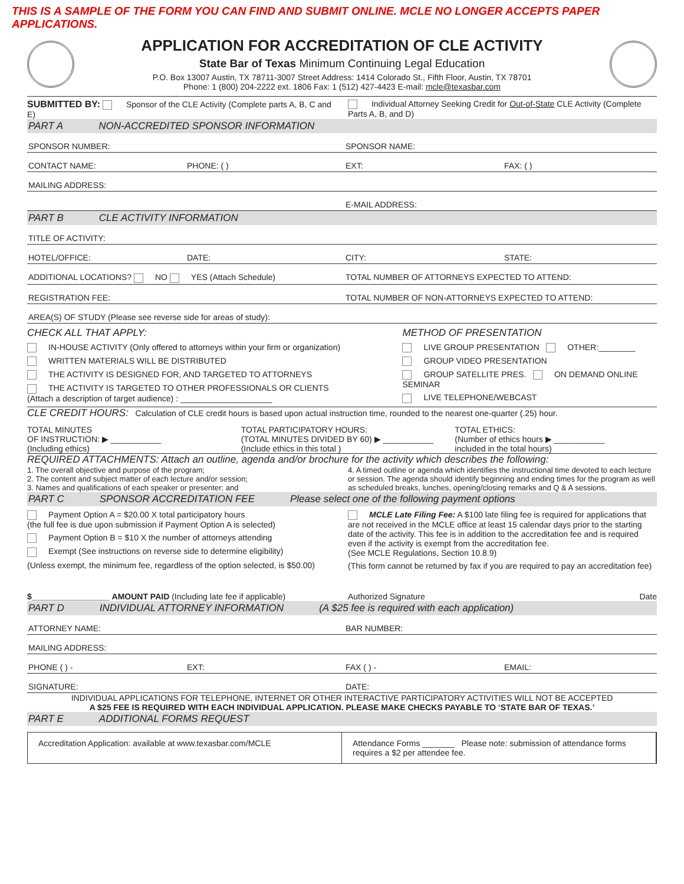THIS IS A SAMPLE OF THE FORM YOU CAN FIND AND SUBMIT ONLINE. MCLE NO LONGER ACCEPTS PAPER APPLICATIONS.
APPLICATION FOR ACCREDITATION OF CLE ACTIVITY
State Bar of Texas Minimum Continuing Legal Education
P.O. Box 13007 Austin, TX 78711-3007 Street Address: 1414 Colorado St., Fifth Floor, Austin, TX 78701
Phone: 1 (800) 204-2222 ext. 1806 Fax: 1 (512) 427-4423 E-mail: mcle@texasbar.com
SUBMITTED BY: Sponsor of the CLE Activity (Complete parts A, B, C and E)
Individual Attorney Seeking Credit for Out-of-State CLE Activity (Complete Parts A, B, and D)
PART A NON-ACCREDITED SPONSOR INFORMATION
SPONSOR NUMBER: SPONSOR NAME:
CONTACT NAME: PHONE: ( ) EXT: FAX: ( )
MAILING ADDRESS:
E-MAIL ADDRESS:
PART B CLE ACTIVITY INFORMATION
TITLE OF ACTIVITY:
HOTEL/OFFICE: DATE: CITY: STATE:
ADDITIONAL LOCATIONS? NO YES (Attach Schedule) TOTAL NUMBER OF ATTORNEYS EXPECTED TO ATTEND:
REGISTRATION FEE: TOTAL NUMBER OF NON-ATTORNEYS EXPECTED TO ATTEND:
AREA(S) OF STUDY (Please see reverse side for areas of study):
CHECK ALL THAT APPLY:
IN-HOUSE ACTIVITY (Only offered to attorneys within your firm or organization)
WRITTEN MATERIALS WILL BE DISTRIBUTED
THE ACTIVITY IS DESIGNED FOR, AND TARGETED TO ATTORNEYS
THE ACTIVITY IS TARGETED TO OTHER PROFESSIONALS OR CLIENTS
(Attach a description of target audience) : ____________________
METHOD OF PRESENTATION
LIVE GROUP PRESENTATION OTHER:________
GROUP VIDEO PRESENTATION
GROUP SATELLITE PRES. ON DEMAND ONLINE SEMINAR
LIVE TELEPHONE/WEBCAST
CLE CREDIT HOURS: Calculation of CLE credit hours is based upon actual instruction time, rounded to the nearest one-quarter (.25) hour.
TOTAL MINUTES
OF INSTRUCTION: ▶ ___________
(Including ethics)
TOTAL PARTICIPATORY HOURS:
(TOTAL MINUTES DIVIDED BY 60) ▶ ___________
(Include ethics in this total )
TOTAL ETHICS:
(Number of ethics hours ▶ ___________
included in the total hours)
REQUIRED ATTACHMENTS: Attach an outline, agenda and/or brochure for the activity which describes the following:
1. The overall objective and purpose of the program;
2. The content and subject matter of each lecture and/or session;
3. Names and qualifications of each speaker or presenter; and
4. A timed outline or agenda which identifies the instructional time devoted to each lecture or session. The agenda should identify beginning and ending times for the program as well as scheduled breaks, lunches, opening/closing remarks and Q & A sessions.
PART C SPONSOR ACCREDITATION FEE Please select one of the following payment options
Payment Option A = $20.00 X total participatory hours
(the full fee is due upon submission if Payment Option A is selected)
Payment Option B = $10 X the number of attorneys attending
Exempt (See instructions on reverse side to determine eligibility)
(Unless exempt, the minimum fee, regardless of the option selected, is $50.00)
MCLE Late Filing Fee: A $100 late filing fee is required for applications that are not received in the MCLE office at least 15 calendar days prior to the starting date of the activity. This fee is in addition to the accreditation fee and is required even if the activity is exempt from the accreditation fee.
(See MCLE Regulations, Section 10.8.9)
(This form cannot be returned by fax if you are required to pay an accreditation fee)
$_________________ AMOUNT PAID (Including late fee if applicable)
Authorized Signature Date
PART D INDIVIDUAL ATTORNEY INFORMATION (A $25 fee is required with each application)
ATTORNEY NAME: BAR NUMBER:
MAILING ADDRESS:
PHONE ( ) - EXT: FAX ( ) - EMAIL:
SIGNATURE: DATE:
INDIVIDUAL APPLICATIONS FOR TELEPHONE, INTERNET OR OTHER INTERACTIVE PARTICIPATORY ACTIVITIES WILL NOT BE ACCEPTED
A $25 FEE IS REQUIRED WITH EACH INDIVIDUAL APPLICATION. PLEASE MAKE CHECKS PAYABLE TO ‘STATE BAR OF TEXAS.’
PART E ADDITIONAL FORMS REQUEST
Accreditation Application: available at www.texasbar.com/MCLE
Attendance Forms _______ Please note: submission of attendance forms requires a $2 per attendee fee.